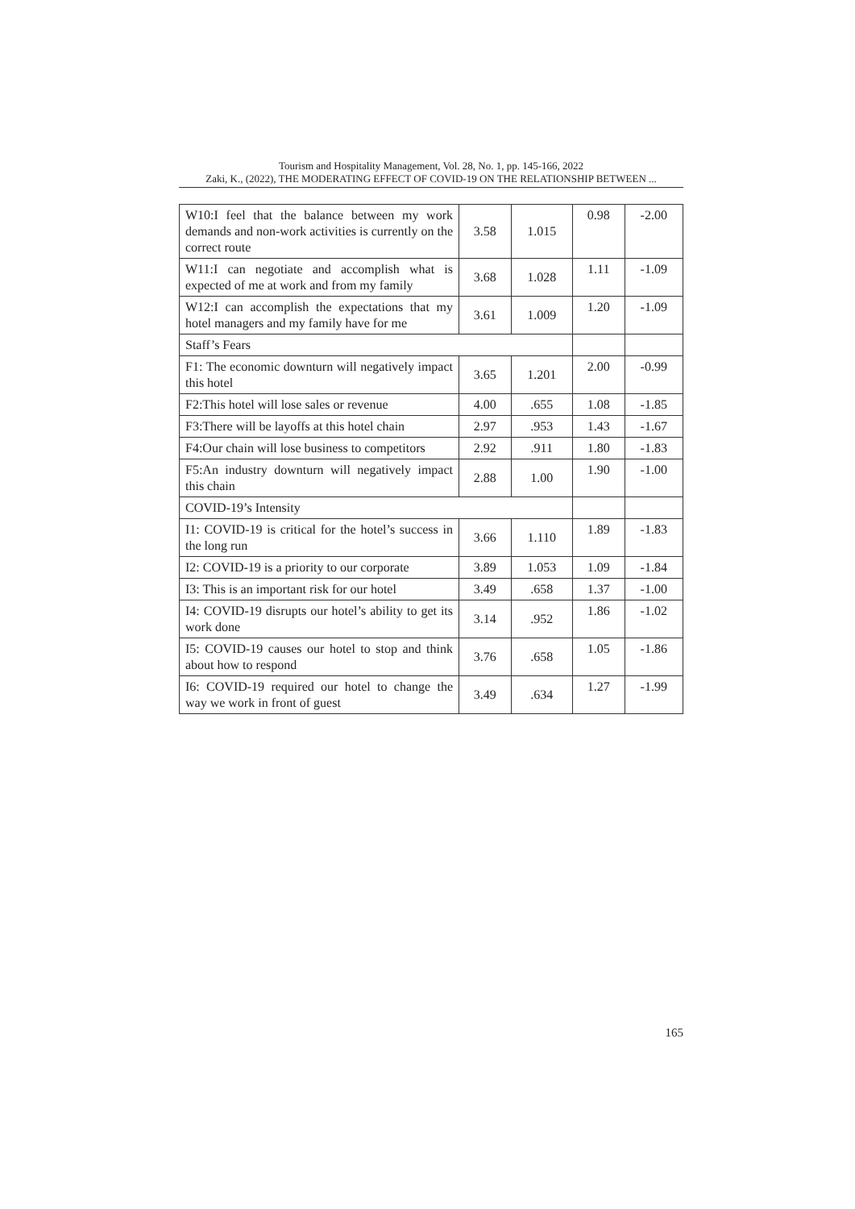Tourism and Hospitality Management, Vol. 28, No. 1, pp. 145-166, 2022
Zaki, K., (2022), THE MODERATING EFFECT OF COVID-19 ON THE RELATIONSHIP BETWEEN ...
| W10:I feel that the balance between my work demands and non-work activities is currently on the correct route | 3.58 | 1.015 | 0.98 | -2.00 |
| W11:I can negotiate and accomplish what is expected of me at work and from my family | 3.68 | 1.028 | 1.11 | -1.09 |
| W12:I can accomplish the expectations that my hotel managers and my family have for me | 3.61 | 1.009 | 1.20 | -1.09 |
| Staff’s Fears | | | | |
| F1: The economic downturn will negatively impact this hotel | 3.65 | 1.201 | 2.00 | -0.99 |
| F2:This hotel will lose sales or revenue | 4.00 | .655 | 1.08 | -1.85 |
| F3:There will be layoffs at this hotel chain | 2.97 | .953 | 1.43 | -1.67 |
| F4:Our chain will lose business to competitors | 2.92 | .911 | 1.80 | -1.83 |
| F5:An industry downturn will negatively impact this chain | 2.88 | 1.00 | 1.90 | -1.00 |
| COVID-19’s Intensity | | | | |
| I1: COVID-19 is critical for the hotel’s success in the long run | 3.66 | 1.110 | 1.89 | -1.83 |
| I2: COVID-19 is a priority to our corporate | 3.89 | 1.053 | 1.09 | -1.84 |
| I3: This is an important risk for our hotel | 3.49 | .658 | 1.37 | -1.00 |
| I4: COVID-19 disrupts our hotel’s ability to get its work done | 3.14 | .952 | 1.86 | -1.02 |
| I5: COVID-19 causes our hotel to stop and think about how to respond | 3.76 | .658 | 1.05 | -1.86 |
| I6: COVID-19 required our hotel to change the way we work in front of guest | 3.49 | .634 | 1.27 | -1.99 |
165